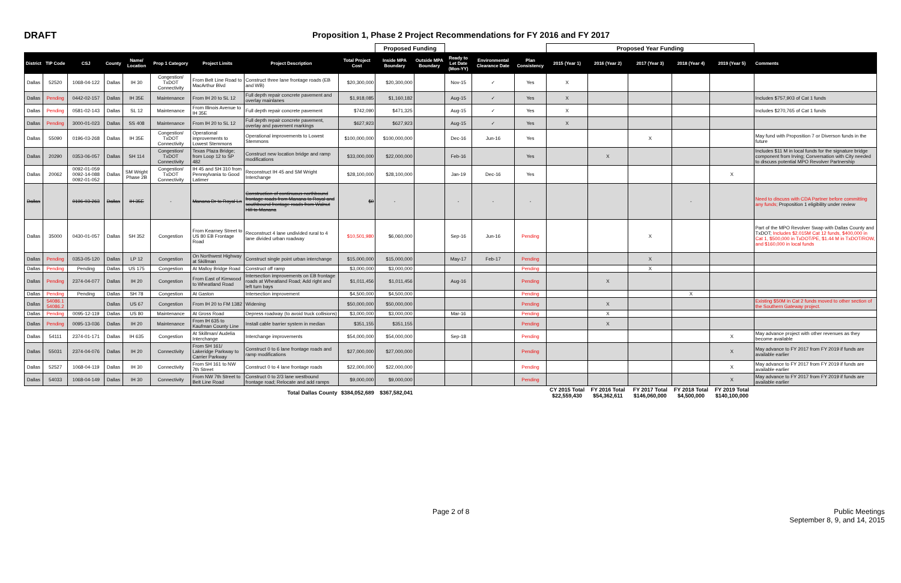DRAFT Proposition 1, Phase 2 Project Recommendations for FY 2016 and FY 2017
| | | | | | | | | | Proposed Funding | | | | | Proposed Year Funding | | | | | |
| District | TIP Code | CSJ | County | Name/ Location | Prop 1 Category | Project Limits | Project Description | Total Project Cost | Inside MPA Boundary | Outside MPA Boundary | Ready to Let Date (Mon-YY) | Environmental Clearance Date | Plan Consistency | 2015 (Year 1) | 2016 (Year 2) | 2017 (Year 3) | 2018 (Year 4) | 2019 (Year 5) | Comments |
| Dallas | 52520 | 1068-04-122 | Dallas | IH 30 | Congestion/ TxDOT Connectivity | From Belt Line Road to MacArthur Blvd | Construct three lane frontage roads (EB and WB) | $20,300,000 | $20,300,000 | | Nov-15 | ✓ | Yes | X | | | | | |
| Dallas | Pending | 0442-02-157 | Dallas | IH 35E | Maintenance | From IH 20 to SL 12 | Full depth repair concrete pavement and overlay mainlanes | $1,918,085 | $1,160,182 | | Aug-15 | ✓ | Yes | X | | | | | Includes $757,903 of Cat 1 funds |
| Dallas | Pending | 0581-02-143 | Dallas | SL 12 | Maintenance | From Illinois Avenue to IH 35E | Full depth repair concrete pavement | $742,090 | $471,325 | | Aug-15 | ✓ | Yes | X | | | | | Includes $270,765 of Cat 1 funds |
| Dallas | Pending | 3000-01-023 | Dallas | SS 408 | Maintenance | From IH 20 to SL 12 | Full depth repair concrete pavement, overlay and pavement markings | $627,923 | $627,923 | | Aug-15 | ✓ | Yes | X | | | | | |
| Dallas | 55090 | 0196-03-268 | Dallas | IH 35E | Congestion/ TxDOT Connectivity | Operational improvements to Lowest Stemmons | Operational improvements to Lowest Stemmons | $100,000,000 | $100,000,000 | | Dec-16 | Jun-16 | Yes | | | X | | | May fund with Proposition 7 or Diverson funds in the future |
| Dallas | 20290 | 0353-06-057 | Dallas | SH 114 | Congestion/ TxDOT Connectivity | Texas Plaza Bridge; from Loop 12 to SP 482 | Construct new location bridge and ramp modifications | $33,000,000 | $22,000,000 | | Feb-16 | | Yes | | X | | | | Includes $11 M in local funds for the signature bridge component from Irving; Conversation with City needed to discuss potential MPO Revolver Partnership |
| Dallas | 20062 | 0092-01-059 0092-14-088 0092-01-052 | Dallas | SM Wright Phase 2B | Congestion/ TxDOT Connectivity | IH 45 and SH 310 from Pennsylvania to Good Latimer | Reconstruct IH 45 and SM Wright Interchange | $28,100,000 | $28,100,000 | | Jan-19 | Dec-16 | Yes | | | | | X | |
| Dallas | | 0196-03-263 | Dallas | IH 35E | - | Manana Dr to Royal Ln | Construction of continuous northbound frontage roads from Manana to Royal and southbound frontage roads from Walnut Hill to Manana | $0 | - | | - | - | - | | | | - | | Need to discuss with CDA Partner before committing any funds; Proposition 1 eligibility under review |
| Dallas | 35000 | 0430-01-057 | Dallas | SH 352 | Congestion | From Kearney Street to US 80 EB Frontage Road | Reconstruct 4 lane undivided rural to 4 lane divided urban roadway | $10,501,980 | $6,060,000 | | Sep-16 | Jun-16 | Pending | | | X | | | Part of the MPO Revolver Swap with Dallas County and TxDOT; Includes $2.015M Cat 12 funds, $400,000 in Cat 1, $500,000 in TxDOT/PE, $1.44 M in TxDOT/ROW, and $160,000 in local funds |
| Dallas | Pending | 0353-05-120 | Dallas | LP 12 | Congestion | On Northwest Highway at Skillman | Construct single point urban interchange | $15,000,000 | $15,000,000 | | May-17 | Feb-17 | Pending | | | X | | | |
| Dallas | Pending | Pending | Dallas | US 175 | Congestion | At Malloy Bridge Road | Construct off ramp | $3,000,000 | $3,000,000 | | | | Pending | | | X | | | |
| Dallas | Pending | 2374-04-077 | Dallas | IH 20 | Congestion | From East of Kimwood to Wheatland Road | Intersection improvements on EB frontage roads at Wheatland Road; Add right and left turn bays | $1,011,456 | $1,011,456 | | Aug-16 | | Pending | | X | | | | |
| Dallas | Pending | Pending | Dallas | SH 78 | Congestion | At Gaston | Intersection improvement | $4,500,000 | $4,500,000 | | | | Pending | | | | X | | |
| Dallas | 54086.1 54086.2 | | Dallas | US 67 | Congestion | From IH 20 to FM 1382 | Widening | $50,000,000 | $50,000,000 | | | | Pending | | X | | | | Existing $50M in Cat 2 funds moved to other section of the Southern Gateway project. |
| Dallas | Pending | 0095-12-119 | Dallas | US 80 | Maintenance | At Gross Road | Depress roadway (to avoid truck collisions) | $3,000,000 | $3,000,000 | | Mar-16 | | Pending | | X | | | | |
| Dallas | Pending | 0095-13-036 | Dallas | IH 20 | Maintenance | From IH 635 to Kaufman County Line | Install cable barrier system in median | $351,155 | $351,155 | | | | Pending | | X | | | | |
| Dallas | 54111 | 2374-01-171 | Dallas | IH 635 | Congestion | At Skillman/ Audelia Interchange | Interchange improvements | $54,000,000 | $54,000,000 | | Sep-18 | | Pending | | | | | X | May advance project with other revenues as they become available |
| Dallas | 55031 | 2374-04-076 | Dallas | IH 20 | Connectivity | From SH 161/ Lakeridge Parkway to Carrier Parkway | Construct 0 to 6 lane frontage roads and ramp modifications | $27,000,000 | $27,000,000 | | | | Pending | | | | | X | May advance to FY 2017 from FY 2019 if funds are available earlier |
| Dallas | 52527 | 1068-04-119 | Dallas | IH 30 | Connectivity | From SH 161 to NW 7th Street | Construct 0 to 4 lane frontage roads | $22,000,000 | $22,000,000 | | | | Pending | | | | | X | May advance to FY 2017 from FY 2019 if funds are available earlier |
| Dallas | 54033 | 1068-04-149 | Dallas | IH 30 | Connectivity | From NW 7th Street to Belt Line Road | Construct 0 to 2/3 lane westbound frontage road; Relocate and add ramps | $9,000,000 | $9,000,000 | | | | Pending | | | | | X | May advance to FY 2017 from FY 2019 if funds are available earlier |
| Total Dallas County | | | | | | | | $384,052,689 | $367,582,041 | | | | | CY 2015 Total $22,559,430 | FY 2016 Total $54,362,611 | FY 2017 Total $146,060,000 | FY 2018 Total $4,500,000 | FY 2019 Total $140,100,000 | |
Page 2 of 8 Public Meetings
September 8, 9, and 14, 2015